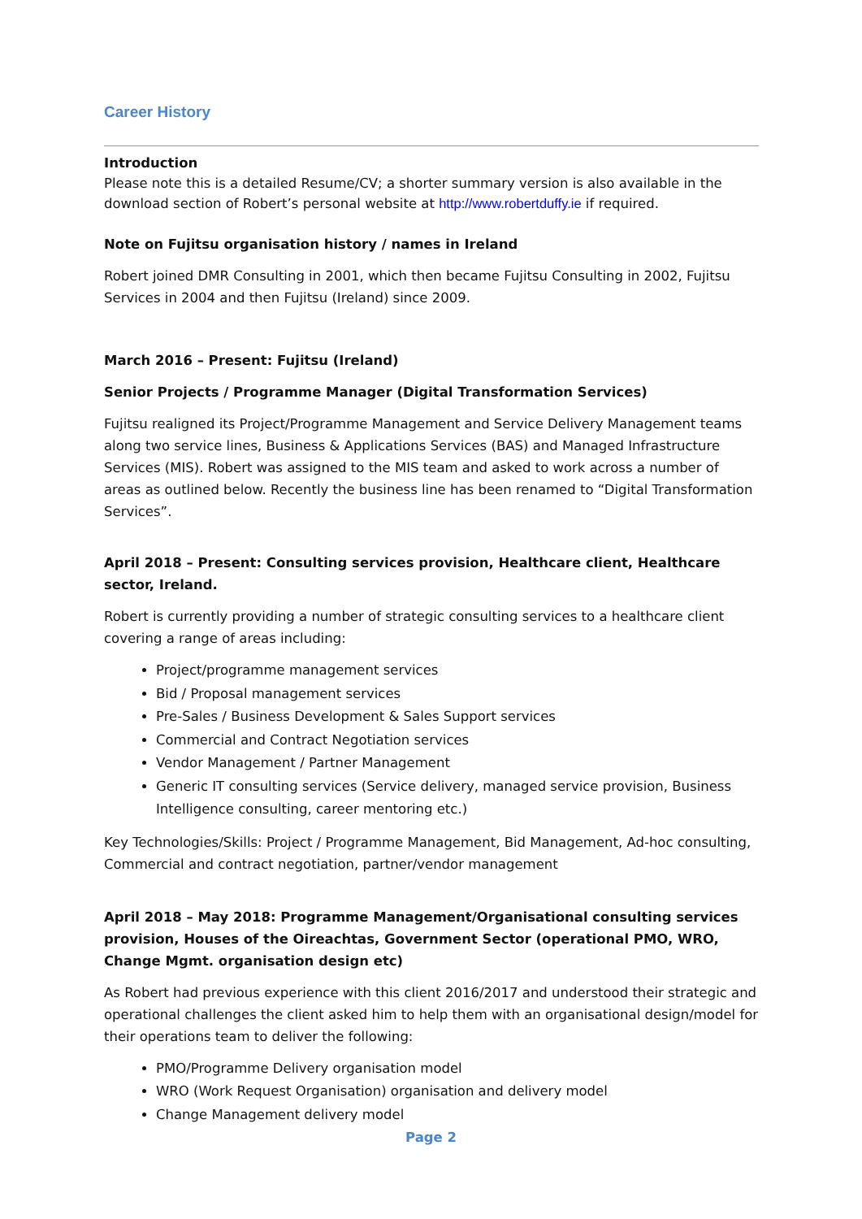Career History
Introduction
Please note this is a detailed Resume/CV; a shorter summary version is also available in the download section of Robert’s personal website at http://www.robertduffy.ie if required.
Note on Fujitsu organisation history / names in Ireland
Robert joined DMR Consulting in 2001, which then became Fujitsu Consulting in 2002, Fujitsu Services in 2004 and then Fujitsu (Ireland) since 2009.
March 2016 – Present: Fujitsu (Ireland)
Senior Projects / Programme Manager (Digital Transformation Services)
Fujitsu realigned its Project/Programme Management and Service Delivery Management teams along two service lines, Business & Applications Services (BAS) and Managed Infrastructure Services (MIS). Robert was assigned to the MIS team and asked to work across a number of areas as outlined below. Recently the business line has been renamed to “Digital Transformation Services”.
April 2018 – Present: Consulting services provision, Healthcare client, Healthcare sector, Ireland.
Robert is currently providing a number of strategic consulting services to a healthcare client covering a range of areas including:
Project/programme management services
Bid / Proposal management services
Pre-Sales / Business Development & Sales Support services
Commercial and Contract Negotiation services
Vendor Management / Partner Management
Generic IT consulting services (Service delivery, managed service provision, Business Intelligence consulting, career mentoring etc.)
Key Technologies/Skills: Project / Programme Management, Bid Management, Ad-hoc consulting, Commercial and contract negotiation, partner/vendor management
April 2018 – May 2018: Programme Management/Organisational consulting services provision, Houses of the Oireachtas, Government Sector (operational PMO, WRO, Change Mgmt. organisation design etc)
As Robert had previous experience with this client 2016/2017 and understood their strategic and operational challenges the client asked him to help them with an organisational design/model for their operations team to deliver the following:
PMO/Programme Delivery organisation model
WRO (Work Request Organisation) organisation and delivery model
Change Management delivery model
Page 2